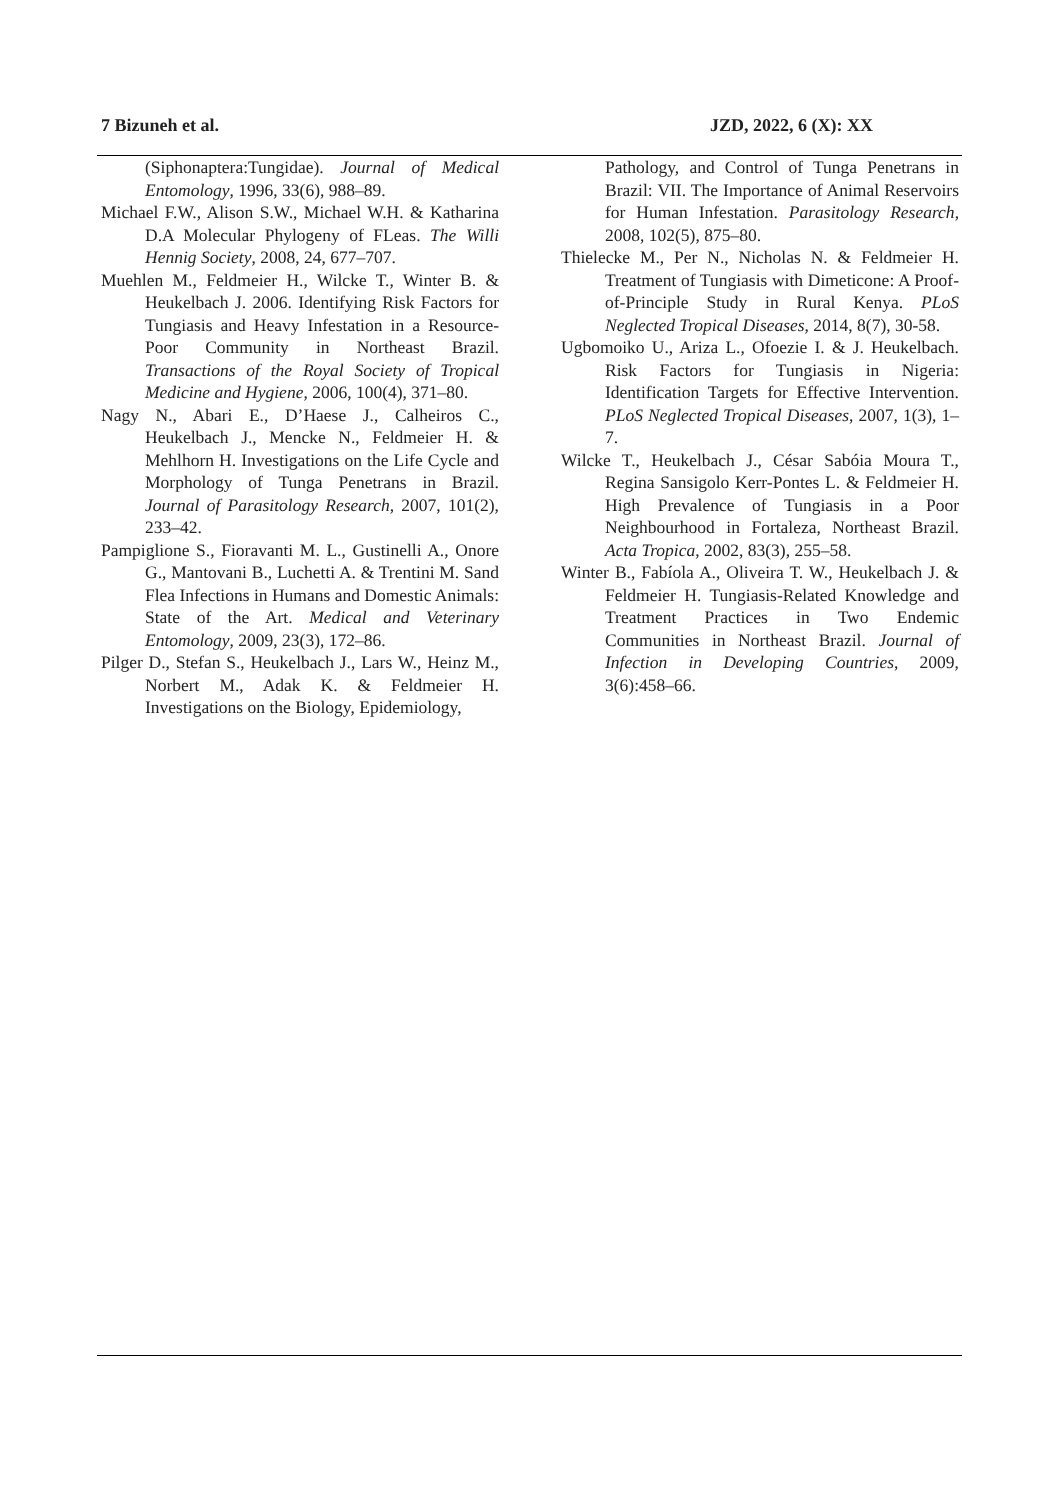7 Bizuneh et al. JZD, 2022, 6 (X): XX
(Siphonaptera:Tungidae). Journal of Medical Entomology, 1996, 33(6), 988–89.
Michael F.W., Alison S.W., Michael W.H. & Katharina D.A Molecular Phylogeny of FLeas. The Willi Hennig Society, 2008, 24, 677–707.
Muehlen M., Feldmeier H., Wilcke T., Winter B. & Heukelbach J. 2006. Identifying Risk Factors for Tungiasis and Heavy Infestation in a Resource-Poor Community in Northeast Brazil. Transactions of the Royal Society of Tropical Medicine and Hygiene, 2006, 100(4), 371–80.
Nagy N., Abari E., D’Haese J., Calheiros C., Heukelbach J., Mencke N., Feldmeier H. & Mehlhorn H. Investigations on the Life Cycle and Morphology of Tunga Penetrans in Brazil. Journal of Parasitology Research, 2007, 101(2), 233–42.
Pampiglione S., Fioravanti M. L., Gustinelli A., Onore G., Mantovani B., Luchetti A. & Trentini M. Sand Flea Infections in Humans and Domestic Animals: State of the Art. Medical and Veterinary Entomology, 2009, 23(3), 172–86.
Pilger D., Stefan S., Heukelbach J., Lars W., Heinz M., Norbert M., Adak K. & Feldmeier H. Investigations on the Biology, Epidemiology,
Pathology, and Control of Tunga Penetrans in Brazil: VII. The Importance of Animal Reservoirs for Human Infestation. Parasitology Research, 2008, 102(5), 875–80.
Thielecke M., Per N., Nicholas N. & Feldmeier H. Treatment of Tungiasis with Dimeticone: A Proof-of-Principle Study in Rural Kenya. PLoS Neglected Tropical Diseases, 2014, 8(7), 30-58.
Ugbomoiko U., Ariza L., Ofoezie I. & J. Heukelbach. Risk Factors for Tungiasis in Nigeria: Identification Targets for Effective Intervention. PLoS Neglected Tropical Diseases, 2007, 1(3), 1–7.
Wilcke T., Heukelbach J., César Sabóia Moura T., Regina Sansigolo Kerr-Pontes L. & Feldmeier H. High Prevalence of Tungiasis in a Poor Neighbourhood in Fortaleza, Northeast Brazil. Acta Tropica, 2002, 83(3), 255–58.
Winter B., Fabíola A., Oliveira T. W., Heukelbach J. & Feldmeier H. Tungiasis-Related Knowledge and Treatment Practices in Two Endemic Communities in Northeast Brazil. Journal of Infection in Developing Countries, 2009, 3(6):458–66.